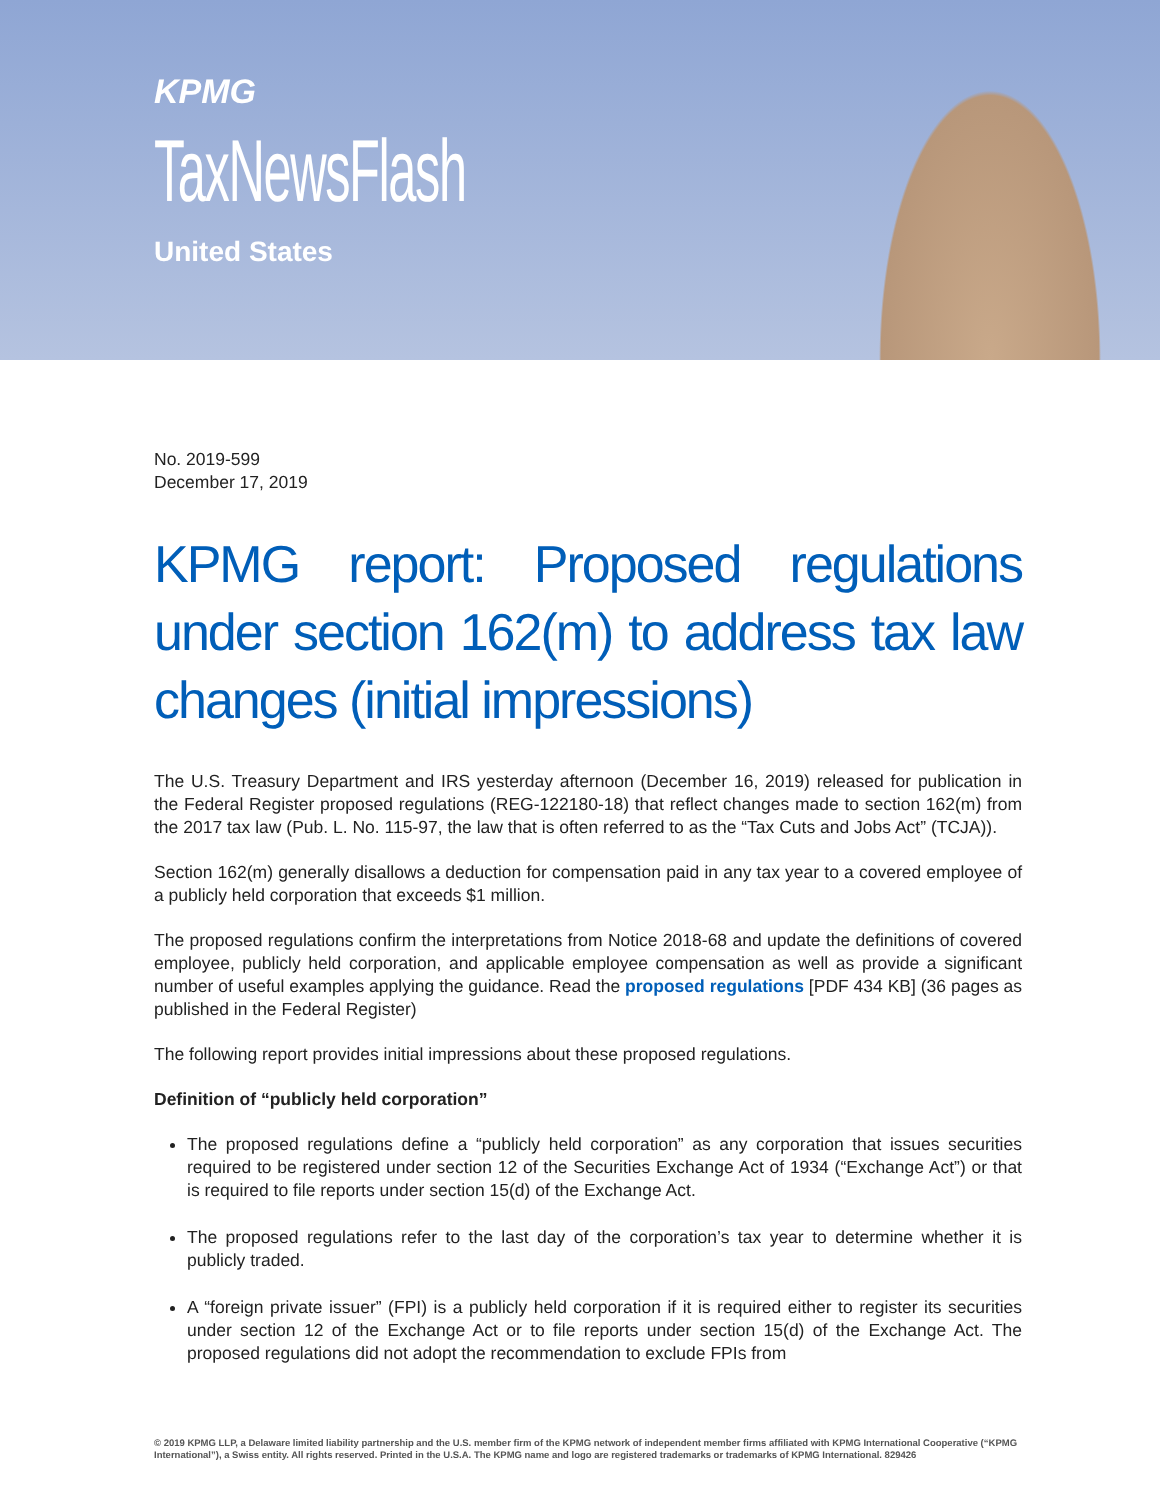KPMG
TaxNewsFlash
United States
No. 2019-599
December 17, 2019
KPMG report: Proposed regulations under section 162(m) to address tax law changes (initial impressions)
The U.S. Treasury Department and IRS yesterday afternoon (December 16, 2019) released for publication in the Federal Register proposed regulations (REG-122180-18) that reflect changes made to section 162(m) from the 2017 tax law (Pub. L. No. 115-97, the law that is often referred to as the “Tax Cuts and Jobs Act” (TCJA)).
Section 162(m) generally disallows a deduction for compensation paid in any tax year to a covered employee of a publicly held corporation that exceeds $1 million.
The proposed regulations confirm the interpretations from Notice 2018-68 and update the definitions of covered employee, publicly held corporation, and applicable employee compensation as well as provide a significant number of useful examples applying the guidance. Read the proposed regulations [PDF 434 KB] (36 pages as published in the Federal Register)
The following report provides initial impressions about these proposed regulations.
Definition of “publicly held corporation”
The proposed regulations define a “publicly held corporation” as any corporation that issues securities required to be registered under section 12 of the Securities Exchange Act of 1934 (“Exchange Act”) or that is required to file reports under section 15(d) of the Exchange Act.
The proposed regulations refer to the last day of the corporation’s tax year to determine whether it is publicly traded.
A “foreign private issuer” (FPI) is a publicly held corporation if it is required either to register its securities under section 12 of the Exchange Act or to file reports under section 15(d) of the Exchange Act. The proposed regulations did not adopt the recommendation to exclude FPIs from
© 2019 KPMG LLP, a Delaware limited liability partnership and the U.S. member firm of the KPMG network of independent member firms affiliated with KPMG International Cooperative (“KPMG International”), a Swiss entity. All rights reserved. Printed in the U.S.A. The KPMG name and logo are registered trademarks or trademarks of KPMG International. 829426